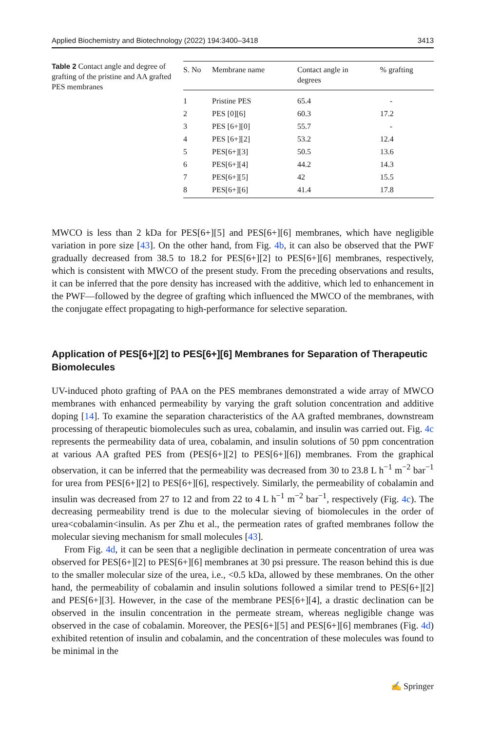Applied Biochemistry and Biotechnology (2022) 194:3400–3418 3413
Table 2 Contact angle and degree of grafting of the pristine and AA grafted PES membranes
| S. No | Membrane name | Contact angle in degrees | % grafting |
| --- | --- | --- | --- |
| 1 | Pristine PES | 65.4 | - |
| 2 | PES [0][6] | 60.3 | 17.2 |
| 3 | PES [6+][0] | 55.7 | - |
| 4 | PES [6+][2] | 53.2 | 12.4 |
| 5 | PES[6+][3] | 50.5 | 13.6 |
| 6 | PES[6+][4] | 44.2 | 14.3 |
| 7 | PES[6+][5] | 42 | 15.5 |
| 8 | PES[6+][6] | 41.4 | 17.8 |
MWCO is less than 2 kDa for PES[6+][5] and PES[6+][6] membranes, which have negligible variation in pore size [43]. On the other hand, from Fig. 4b, it can also be observed that the PWF gradually decreased from 38.5 to 18.2 for PES[6+][2] to PES[6+][6] membranes, respectively, which is consistent with MWCO of the present study. From the preceding observations and results, it can be inferred that the pore density has increased with the additive, which led to enhancement in the PWF—followed by the degree of grafting which influenced the MWCO of the membranes, with the conjugate effect propagating to high-performance for selective separation.
Application of PES[6+][2] to PES[6+][6] Membranes for Separation of Therapeutic Biomolecules
UV-induced photo grafting of PAA on the PES membranes demonstrated a wide array of MWCO membranes with enhanced permeability by varying the graft solution concentration and additive doping [14]. To examine the separation characteristics of the AA grafted membranes, downstream processing of therapeutic biomolecules such as urea, cobalamin, and insulin was carried out. Fig. 4c represents the permeability data of urea, cobalamin, and insulin solutions of 50 ppm concentration at various AA grafted PES from (PES[6+][2] to PES[6+][6]) membranes. From the graphical observation, it can be inferred that the permeability was decreased from 30 to 23.8 L h<sup>−1</sup> m<sup>−2</sup> bar<sup>−1</sup> for urea from PES[6+][2] to PES[6+][6], respectively. Similarly, the permeability of cobalamin and insulin was decreased from 27 to 12 and from 22 to 4 L h<sup>−1</sup> m<sup>−2</sup> bar<sup>−1</sup>, respectively (Fig. 4c). The decreasing permeability trend is due to the molecular sieving of biomolecules in the order of urea<cobalamin<insulin. As per Zhu et al., the permeation rates of grafted membranes follow the molecular sieving mechanism for small molecules [43].
From Fig. 4d, it can be seen that a negligible declination in permeate concentration of urea was observed for PES[6+][2] to PES[6+][6] membranes at 30 psi pressure. The reason behind this is due to the smaller molecular size of the urea, i.e., <0.5 kDa, allowed by these membranes. On the other hand, the permeability of cobalamin and insulin solutions followed a similar trend to PES[6+][2] and PES[6+][3]. However, in the case of the membrane PES[6+][4], a drastic declination can be observed in the insulin concentration in the permeate stream, whereas negligible change was observed in the case of cobalamin. Moreover, the PES[6+][5] and PES[6+][6] membranes (Fig. 4d) exhibited retention of insulin and cobalamin, and the concentration of these molecules was found to be minimal in the
✍ Springer